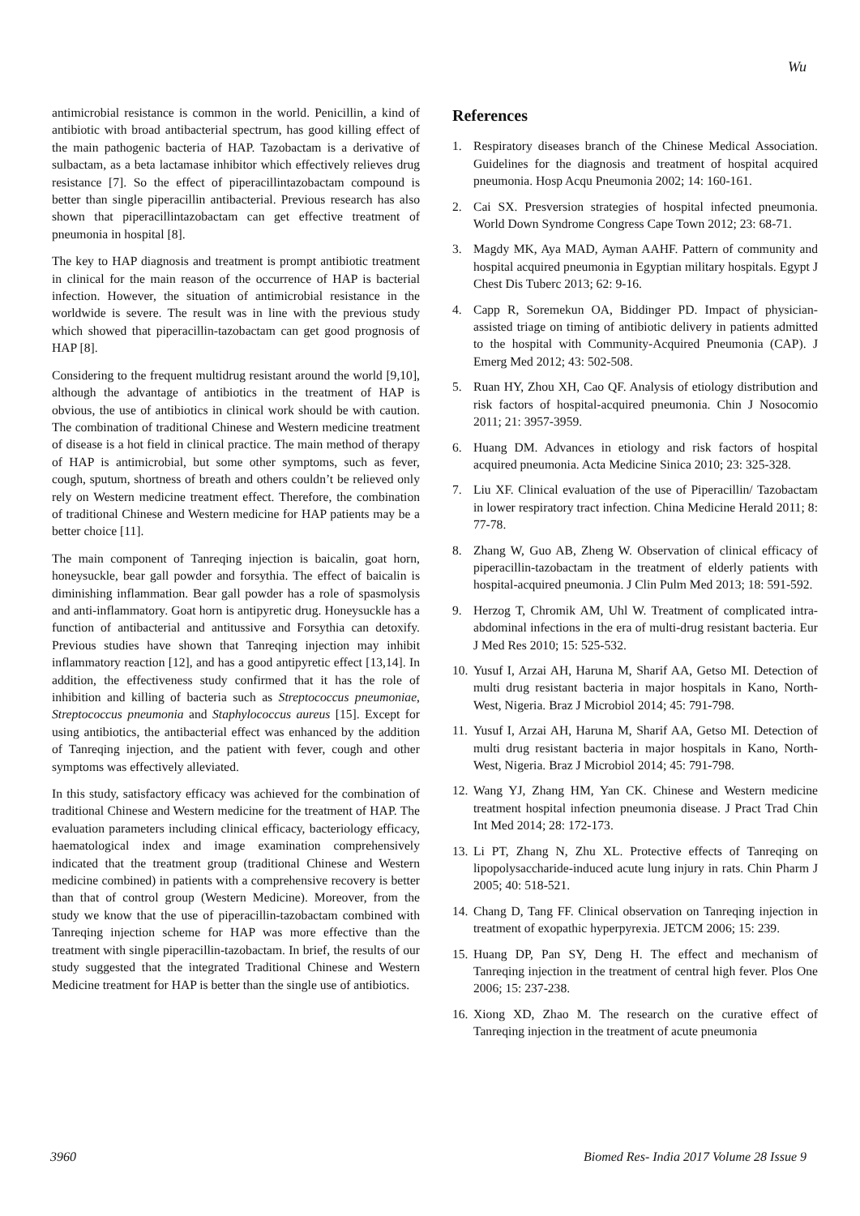Wu
antimicrobial resistance is common in the world. Penicillin, a kind of antibiotic with broad antibacterial spectrum, has good killing effect of the main pathogenic bacteria of HAP. Tazobactam is a derivative of sulbactam, as a beta lactamase inhibitor which effectively relieves drug resistance [7]. So the effect of piperacillintazobactam compound is better than single piperacillin antibacterial. Previous research has also shown that piperacillintazobactam can get effective treatment of pneumonia in hospital [8].
The key to HAP diagnosis and treatment is prompt antibiotic treatment in clinical for the main reason of the occurrence of HAP is bacterial infection. However, the situation of antimicrobial resistance in the worldwide is severe. The result was in line with the previous study which showed that piperacillin-tazobactam can get good prognosis of HAP [8].
Considering to the frequent multidrug resistant around the world [9,10], although the advantage of antibiotics in the treatment of HAP is obvious, the use of antibiotics in clinical work should be with caution. The combination of traditional Chinese and Western medicine treatment of disease is a hot field in clinical practice. The main method of therapy of HAP is antimicrobial, but some other symptoms, such as fever, cough, sputum, shortness of breath and others couldn’t be relieved only rely on Western medicine treatment effect. Therefore, the combination of traditional Chinese and Western medicine for HAP patients may be a better choice [11].
The main component of Tanreqing injection is baicalin, goat horn, honeysuckle, bear gall powder and forsythia. The effect of baicalin is diminishing inflammation. Bear gall powder has a role of spasmolysis and anti-inflammatory. Goat horn is antipyretic drug. Honeysuckle has a function of antibacterial and antitussive and Forsythia can detoxify. Previous studies have shown that Tanreqing injection may inhibit inflammatory reaction [12], and has a good antipyretic effect [13,14]. In addition, the effectiveness study confirmed that it has the role of inhibition and killing of bacteria such as Streptococcus pneumoniae, Streptococcus pneumonia and Staphylococcus aureus [15]. Except for using antibiotics, the antibacterial effect was enhanced by the addition of Tanreqing injection, and the patient with fever, cough and other symptoms was effectively alleviated.
In this study, satisfactory efficacy was achieved for the combination of traditional Chinese and Western medicine for the treatment of HAP. The evaluation parameters including clinical efficacy, bacteriology efficacy, haematological index and image examination comprehensively indicated that the treatment group (traditional Chinese and Western medicine combined) in patients with a comprehensive recovery is better than that of control group (Western Medicine). Moreover, from the study we know that the use of piperacillin-tazobactam combined with Tanreqing injection scheme for HAP was more effective than the treatment with single piperacillin-tazobactam. In brief, the results of our study suggested that the integrated Traditional Chinese and Western Medicine treatment for HAP is better than the single use of antibiotics.
References
1. Respiratory diseases branch of the Chinese Medical Association. Guidelines for the diagnosis and treatment of hospital acquired pneumonia. Hosp Acqu Pneumonia 2002; 14: 160-161.
2. Cai SX. Presversion strategies of hospital infected pneumonia. World Down Syndrome Congress Cape Town 2012; 23: 68-71.
3. Magdy MK, Aya MAD, Ayman AAHF. Pattern of community and hospital acquired pneumonia in Egyptian military hospitals. Egypt J Chest Dis Tuberc 2013; 62: 9-16.
4. Capp R, Soremekun OA, Biddinger PD. Impact of physician-assisted triage on timing of antibiotic delivery in patients admitted to the hospital with Community-Acquired Pneumonia (CAP). J Emerg Med 2012; 43: 502-508.
5. Ruan HY, Zhou XH, Cao QF. Analysis of etiology distribution and risk factors of hospital-acquired pneumonia. Chin J Nosocomio 2011; 21: 3957-3959.
6. Huang DM. Advances in etiology and risk factors of hospital acquired pneumonia. Acta Medicine Sinica 2010; 23: 325-328.
7. Liu XF. Clinical evaluation of the use of Piperacillin/ Tazobactam in lower respiratory tract infection. China Medicine Herald 2011; 8: 77-78.
8. Zhang W, Guo AB, Zheng W. Observation of clinical efficacy of piperacillin-tazobactam in the treatment of elderly patients with hospital-acquired pneumonia. J Clin Pulm Med 2013; 18: 591-592.
9. Herzog T, Chromik AM, Uhl W. Treatment of complicated intra-abdominal infections in the era of multi-drug resistant bacteria. Eur J Med Res 2010; 15: 525-532.
10. Yusuf I, Arzai AH, Haruna M, Sharif AA, Getso MI. Detection of multi drug resistant bacteria in major hospitals in Kano, North-West, Nigeria. Braz J Microbiol 2014; 45: 791-798.
11. Yusuf I, Arzai AH, Haruna M, Sharif AA, Getso MI. Detection of multi drug resistant bacteria in major hospitals in Kano, North-West, Nigeria. Braz J Microbiol 2014; 45: 791-798.
12. Wang YJ, Zhang HM, Yan CK. Chinese and Western medicine treatment hospital infection pneumonia disease. J Pract Trad Chin Int Med 2014; 28: 172-173.
13. Li PT, Zhang N, Zhu XL. Protective effects of Tanreqing on lipopolysaccharide-induced acute lung injury in rats. Chin Pharm J 2005; 40: 518-521.
14. Chang D, Tang FF. Clinical observation on Tanreqing injection in treatment of exopathic hyperpyrexia. JETCM 2006; 15: 239.
15. Huang DP, Pan SY, Deng H. The effect and mechanism of Tanreqing injection in the treatment of central high fever. Plos One 2006; 15: 237-238.
16. Xiong XD, Zhao M. The research on the curative effect of Tanreqing injection in the treatment of acute pneumonia
3960 Biomed Res- India 2017 Volume 28 Issue 9